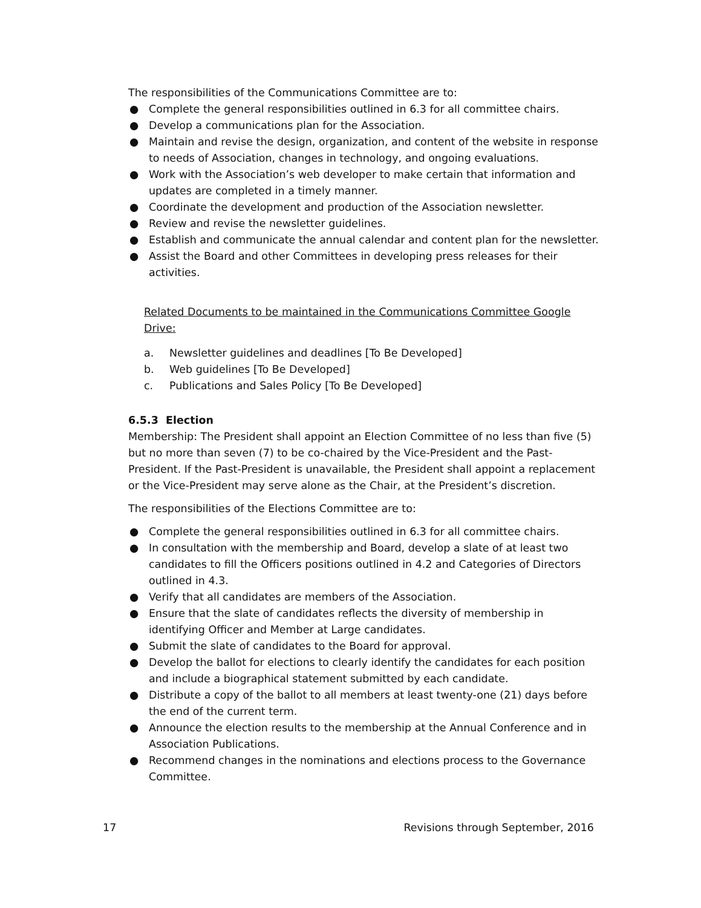The responsibilities of the Communications Committee are to:
● Complete the general responsibilities outlined in 6.3 for all committee chairs.
● Develop a communications plan for the Association.
● Maintain and revise the design, organization, and content of the website in response to needs of Association, changes in technology, and ongoing evaluations.
● Work with the Association’s web developer to make certain that information and updates are completed in a timely manner.
● Coordinate the development and production of the Association newsletter.
● Review and revise the newsletter guidelines.
● Establish and communicate the annual calendar and content plan for the newsletter.
● Assist the Board and other Committees in developing press releases for their activities.
Related Documents to be maintained in the Communications Committee Google Drive:
a. Newsletter guidelines and deadlines [To Be Developed]
b. Web guidelines [To Be Developed]
c. Publications and Sales Policy [To Be Developed]
6.5.3 Election
Membership: The President shall appoint an Election Committee of no less than five (5) but no more than seven (7) to be co-chaired by the Vice-President and the Past-President. If the Past-President is unavailable, the President shall appoint a replacement or the Vice-President may serve alone as the Chair, at the President’s discretion.
The responsibilities of the Elections Committee are to:
● Complete the general responsibilities outlined in 6.3 for all committee chairs.
● In consultation with the membership and Board, develop a slate of at least two candidates to fill the Officers positions outlined in 4.2 and Categories of Directors outlined in 4.3.
● Verify that all candidates are members of the Association.
● Ensure that the slate of candidates reflects the diversity of membership in identifying Officer and Member at Large candidates.
● Submit the slate of candidates to the Board for approval.
● Develop the ballot for elections to clearly identify the candidates for each position and include a biographical statement submitted by each candidate.
● Distribute a copy of the ballot to all members at least twenty-one (21) days before the end of the current term.
● Announce the election results to the membership at the Annual Conference and in Association Publications.
● Recommend changes in the nominations and elections process to the Governance Committee.
17 Revisions through September, 2016